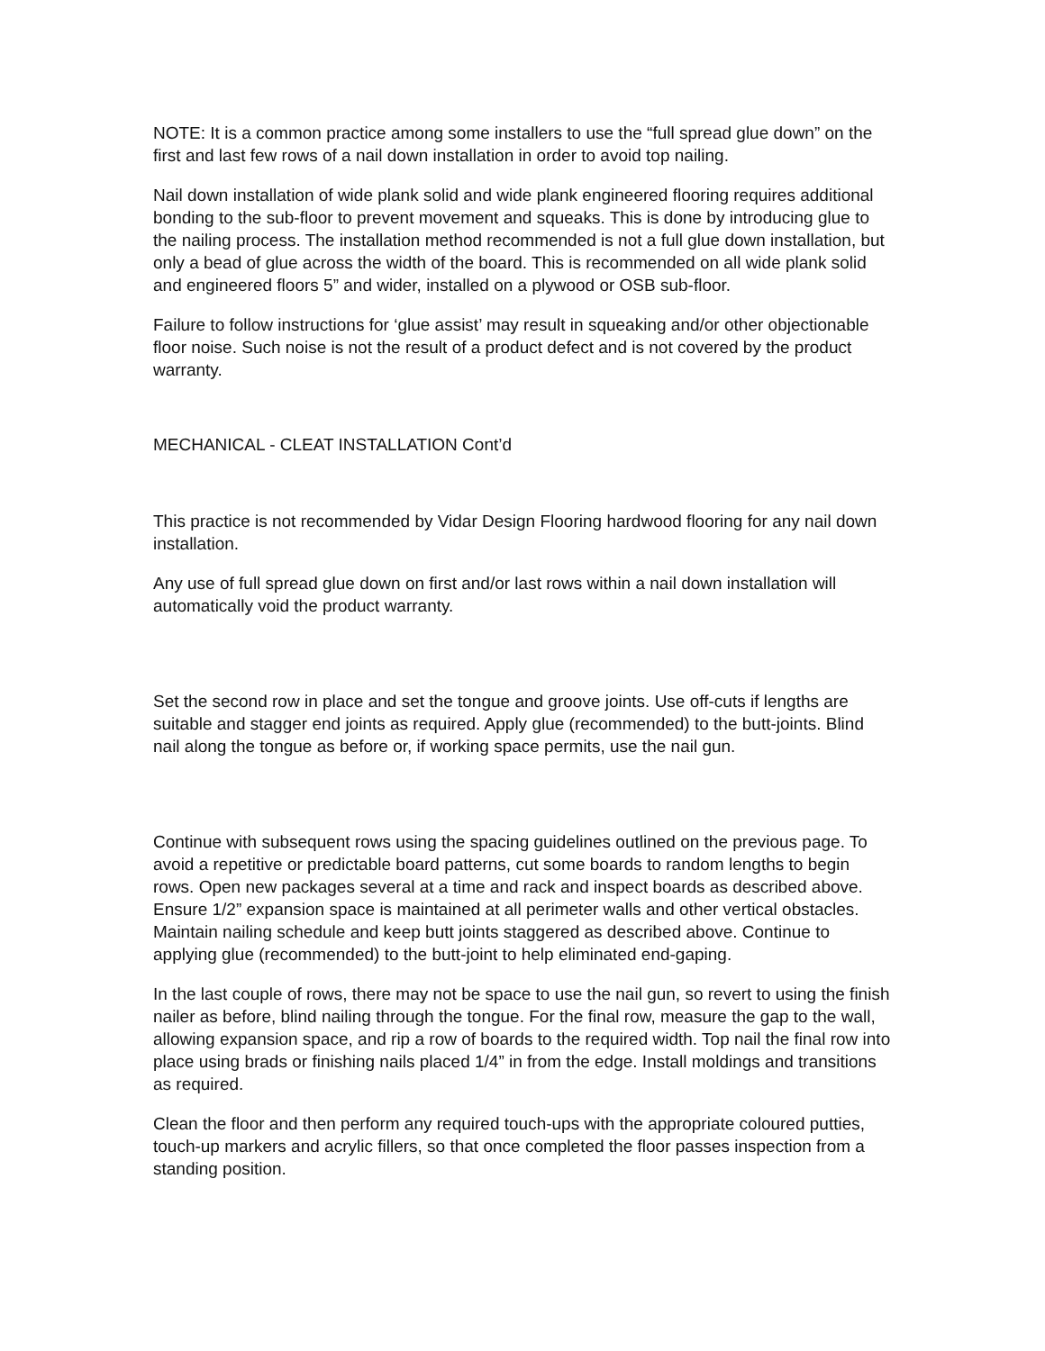NOTE: It is a common practice among some installers to use the “full spread glue down” on the first and last few rows of a nail down installation in order to avoid top nailing.
Nail down installation of wide plank solid and wide plank engineered flooring requires additional bonding to the sub-floor to prevent movement and squeaks. This is done by introducing glue to the nailing process. The installation method recommended is not a full glue down installation, but only a bead of glue across the width of the board. This is recommended on all wide plank solid and engineered floors 5” and wider, installed on a plywood or OSB sub-floor.
Failure to follow instructions for ‘glue assist’ may result in squeaking and/or other objectionable floor noise. Such noise is not the result of a product defect and is not covered by the product warranty.
MECHANICAL - CLEAT INSTALLATION Cont’d
This practice is not recommended by Vidar Design Flooring hardwood flooring for any nail down installation.
Any use of full spread glue down on first and/or last rows within a nail down installation will automatically void the product warranty.
Set the second row in place and set the tongue and groove joints. Use off-cuts if lengths are suitable and stagger end joints as required. Apply glue (recommended) to the butt-joints. Blind nail along the tongue as before or, if working space permits, use the nail gun.
Continue with subsequent rows using the spacing guidelines outlined on the previous page. To avoid a repetitive or predictable board patterns, cut some boards to random lengths to begin rows. Open new packages several at a time and rack and inspect boards as described above. Ensure 1/2” expansion space is maintained at all perimeter walls and other vertical obstacles. Maintain nailing schedule and keep butt joints staggered as described above. Continue to applying glue (recommended) to the butt-joint to help eliminated end-gaping.
In the last couple of rows, there may not be space to use the nail gun, so revert to using the finish nailer as before, blind nailing through the tongue. For the final row, measure the gap to the wall, allowing expansion space, and rip a row of boards to the required width. Top nail the final row into place using brads or finishing nails placed 1/4” in from the edge. Install moldings and transitions as required.
Clean the floor and then perform any required touch-ups with the appropriate coloured putties, touch-up markers and acrylic fillers, so that once completed the floor passes inspection from a standing position.